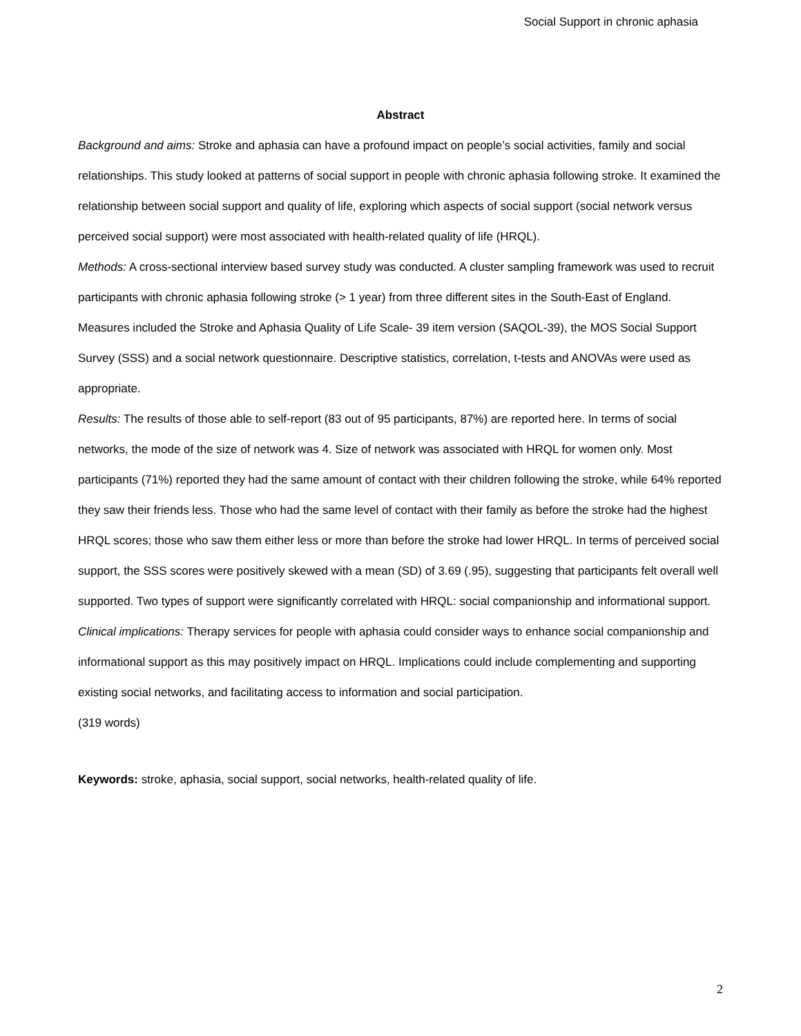Social Support in chronic aphasia
Abstract
Background and aims: Stroke and aphasia can have a profound impact on people’s social activities, family and social relationships. This study looked at patterns of social support in people with chronic aphasia following stroke. It examined the relationship between social support and quality of life, exploring which aspects of social support (social network versus perceived social support) were most associated with health-related quality of life (HRQL).
Methods: A cross-sectional interview based survey study was conducted. A cluster sampling framework was used to recruit participants with chronic aphasia following stroke (> 1 year) from three different sites in the South-East of England. Measures included the Stroke and Aphasia Quality of Life Scale- 39 item version (SAQOL-39), the MOS Social Support Survey (SSS) and a social network questionnaire. Descriptive statistics, correlation, t-tests and ANOVAs were used as appropriate.
Results: The results of those able to self-report (83 out of 95 participants, 87%) are reported here. In terms of social networks, the mode of the size of network was 4. Size of network was associated with HRQL for women only. Most participants (71%) reported they had the same amount of contact with their children following the stroke, while 64% reported they saw their friends less. Those who had the same level of contact with their family as before the stroke had the highest HRQL scores; those who saw them either less or more than before the stroke had lower HRQL. In terms of perceived social support, the SSS scores were positively skewed with a mean (SD) of 3.69 (.95), suggesting that participants felt overall well supported. Two types of support were significantly correlated with HRQL: social companionship and informational support.
Clinical implications: Therapy services for people with aphasia could consider ways to enhance social companionship and informational support as this may positively impact on HRQL. Implications could include complementing and supporting existing social networks, and facilitating access to information and social participation.
(319 words)
Keywords: stroke, aphasia, social support, social networks, health-related quality of life.
2